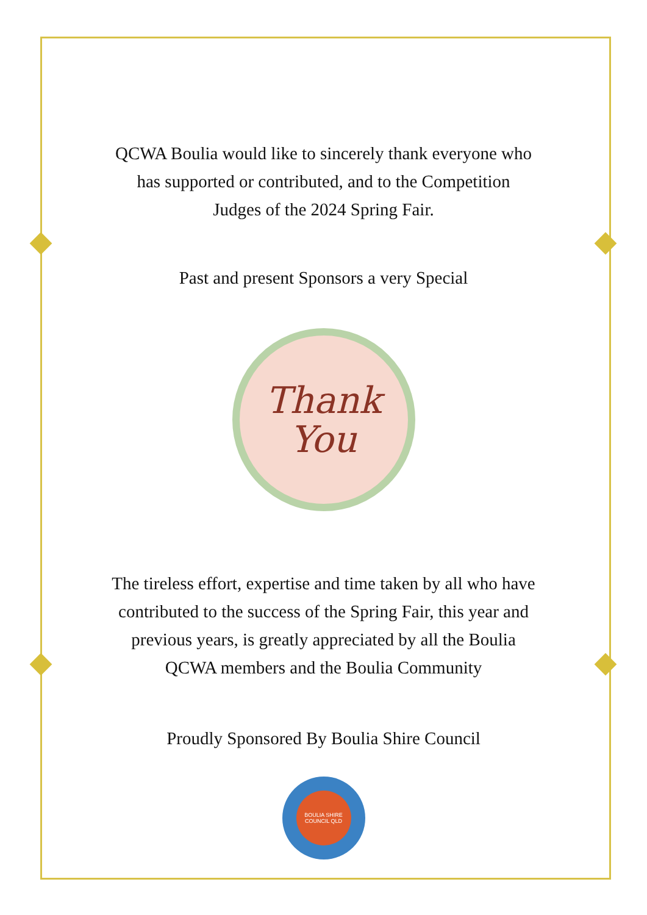QCWA Boulia would like to sincerely thank everyone who
has supported or contributed, and to the Competition
Judges of the 2024 Spring Fair.
Past and present Sponsors a very Special
Thank
You
The tireless effort, expertise and time taken by all who have
contributed to the success of the Spring Fair, this year and
previous years, is greatly appreciated by all the Boulia
QCWA members and the Boulia Community
Proudly Sponsored By Boulia Shire Council
BOULIA SHIRE COUNCIL QLD